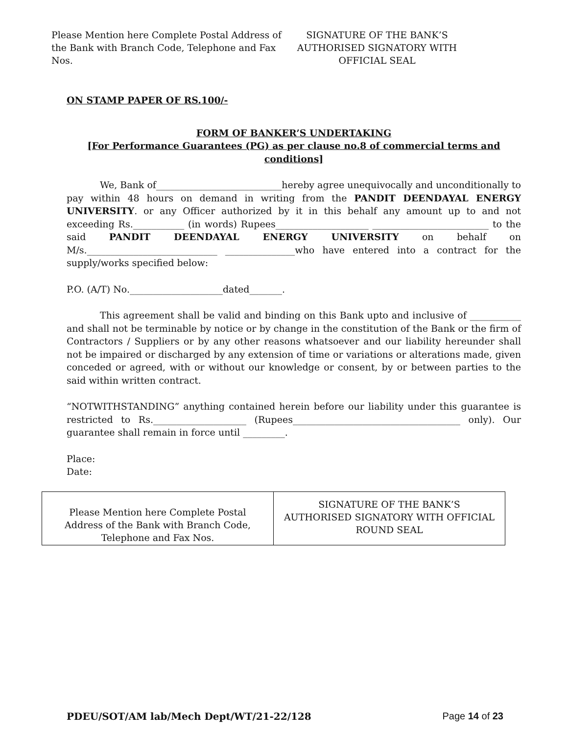Please Mention here Complete Postal Address of the Bank with Branch Code, Telephone and Fax Nos.
SIGNATURE OF THE BANK’S AUTHORISED SIGNATORY WITH OFFICIAL SEAL
ON STAMP PAPER OF RS.100/-
FORM OF BANKER’S UNDERTAKING
[For Performance Guarantees (PG) as per clause no.8 of commercial terms and conditions]
We, Bank of___________________________hereby agree unequivocally and unconditionally to pay within 48 hours on demand in writing from the PANDIT DEENDAYAL ENERGY UNIVERSITY. or any Officer authorized by it in this behalf any amount up to and not exceeding Rs.___________ (in words) Rupees____________________ _________________________ to the said PANDIT DEENDAYAL ENERGY UNIVERSITY on behalf on M/s.____________________________ _______________who have entered into a contract for the supply/works specified below:
P.O. (A/T) No.____________________dated_______.
This agreement shall be valid and binding on this Bank upto and inclusive of ___________ and shall not be terminable by notice or by change in the constitution of the Bank or the firm of Contractors / Suppliers or by any other reasons whatsoever and our liability hereunder shall not be impaired or discharged by any extension of time or variations or alterations made, given conceded or agreed, with or without our knowledge or consent, by or between parties to the said within written contract.
“NOTWITHSTANDING” anything contained herein before our liability under this guarantee is restricted to Rs.____________________ (Rupees____________________________________ only). Our guarantee shall remain in force until _________.
Place:
Date:
| Please Mention here Complete Postal Address of the Bank with Branch Code, Telephone and Fax Nos. | SIGNATURE OF THE BANK’S AUTHORISED SIGNATORY WITH OFFICIAL ROUND SEAL |
PDEU/SOT/AM lab/Mech Dept/WT/21-22/128 Page 14 of 23